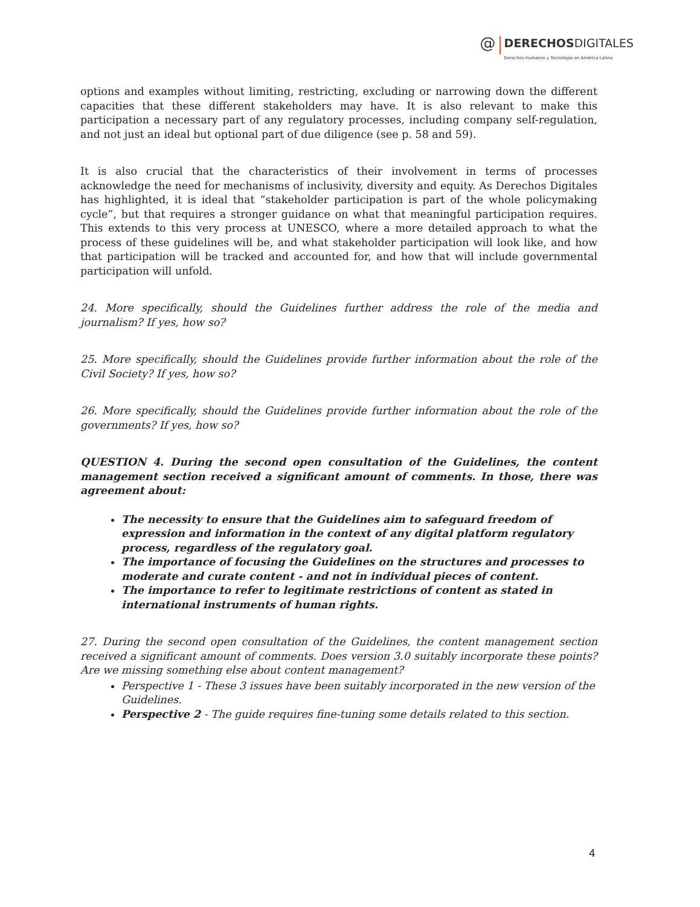@ DERECHOS DIGITALES Derechos Humanos y Tecnología en América Latina
options and examples without limiting, restricting, excluding or narrowing down the different capacities that these different stakeholders may have. It is also relevant to make this participation a necessary part of any regulatory processes, including company self-regulation, and not just an ideal but optional part of due diligence (see p. 58 and 59).
It is also crucial that the characteristics of their involvement in terms of processes acknowledge the need for mechanisms of inclusivity, diversity and equity. As Derechos Digitales has highlighted, it is ideal that “stakeholder participation is part of the whole policymaking cycle”, but that requires a stronger guidance on what that meaningful participation requires. This extends to this very process at UNESCO, where a more detailed approach to what the process of these guidelines will be, and what stakeholder participation will look like, and how that participation will be tracked and accounted for, and how that will include governmental participation will unfold.
24. More specifically, should the Guidelines further address the role of the media and journalism? If yes, how so?
25. More specifically, should the Guidelines provide further information about the role of the Civil Society? If yes, how so?
26. More specifically, should the Guidelines provide further information about the role of the governments? If yes, how so?
QUESTION 4. During the second open consultation of the Guidelines, the content management section received a significant amount of comments. In those, there was agreement about:
The necessity to ensure that the Guidelines aim to safeguard freedom of expression and information in the context of any digital platform regulatory process, regardless of the regulatory goal.
The importance of focusing the Guidelines on the structures and processes to moderate and curate content - and not in individual pieces of content.
The importance to refer to legitimate restrictions of content as stated in international instruments of human rights.
27. During the second open consultation of the Guidelines, the content management section received a significant amount of comments. Does version 3.0 suitably incorporate these points? Are we missing something else about content management?
Perspective 1 - These 3 issues have been suitably incorporated in the new version of the Guidelines.
Perspective 2 - The guide requires fine-tuning some details related to this section.
4